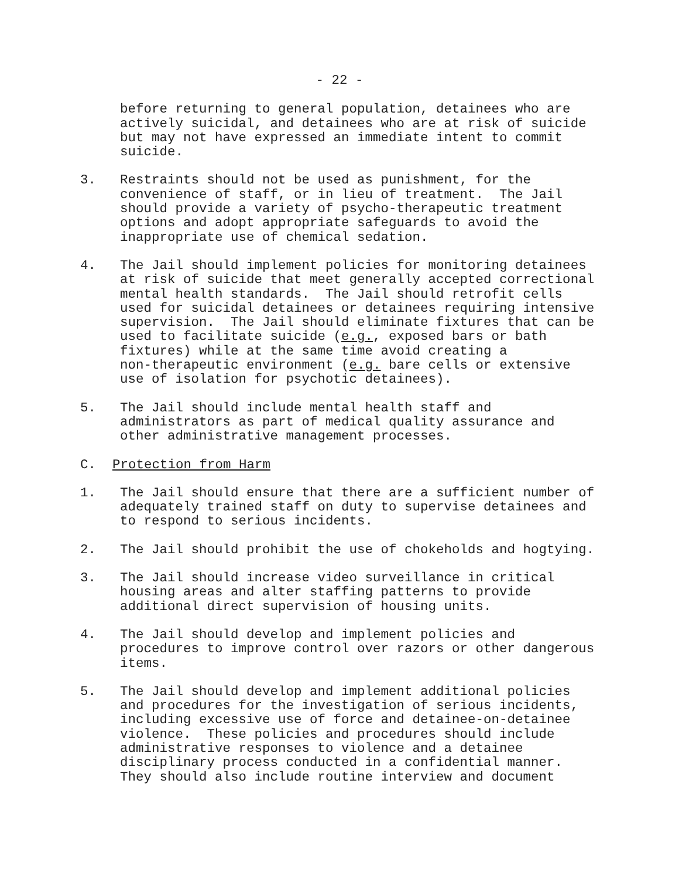- 22 -
before returning to general population, detainees who are actively suicidal, and detainees who are at risk of suicide but may not have expressed an immediate intent to commit suicide.
3. Restraints should not be used as punishment, for the convenience of staff, or in lieu of treatment. The Jail should provide a variety of psycho-therapeutic treatment options and adopt appropriate safeguards to avoid the inappropriate use of chemical sedation.
4. The Jail should implement policies for monitoring detainees at risk of suicide that meet generally accepted correctional mental health standards. The Jail should retrofit cells used for suicidal detainees or detainees requiring intensive supervision. The Jail should eliminate fixtures that can be used to facilitate suicide (e.g., exposed bars or bath fixtures) while at the same time avoid creating a non-therapeutic environment (e.g. bare cells or extensive use of isolation for psychotic detainees).
5. The Jail should include mental health staff and administrators as part of medical quality assurance and other administrative management processes.
C. Protection from Harm
1. The Jail should ensure that there are a sufficient number of adequately trained staff on duty to supervise detainees and to respond to serious incidents.
2. The Jail should prohibit the use of chokeholds and hogtying.
3. The Jail should increase video surveillance in critical housing areas and alter staffing patterns to provide additional direct supervision of housing units.
4. The Jail should develop and implement policies and procedures to improve control over razors or other dangerous items.
5. The Jail should develop and implement additional policies and procedures for the investigation of serious incidents, including excessive use of force and detainee-on-detainee violence. These policies and procedures should include administrative responses to violence and a detainee disciplinary process conducted in a confidential manner. They should also include routine interview and document